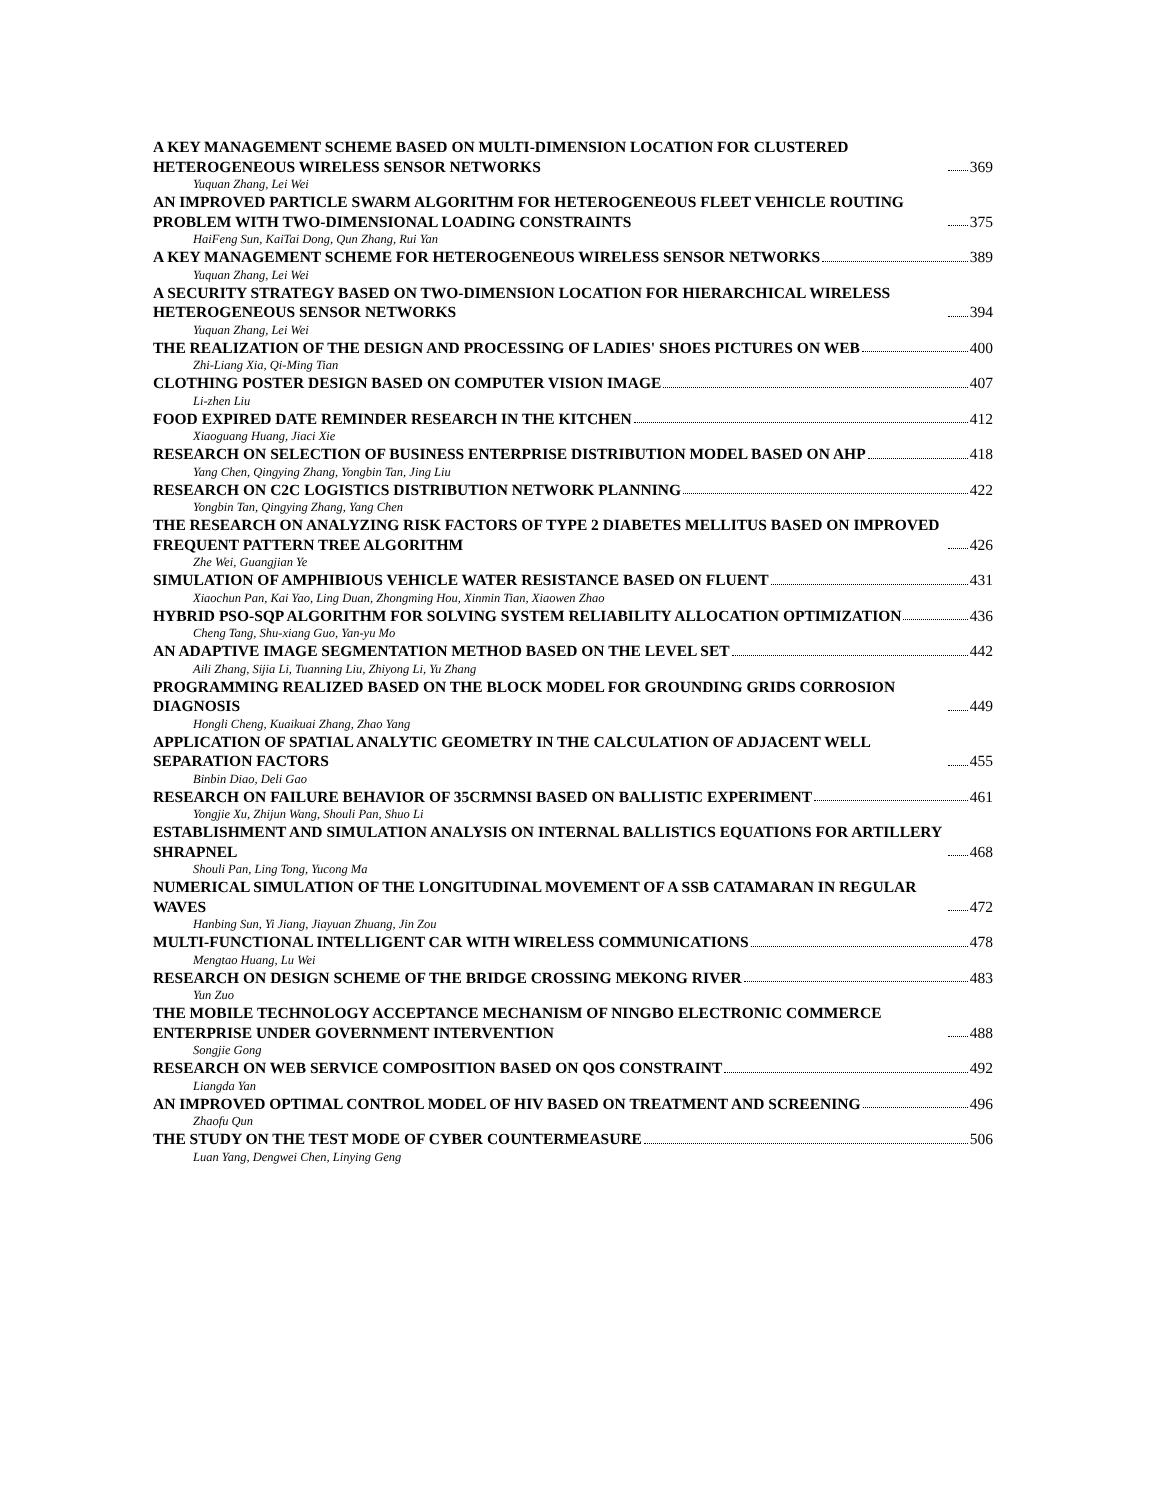A KEY MANAGEMENT SCHEME BASED ON MULTI-DIMENSION LOCATION FOR CLUSTERED HETEROGENEOUS WIRELESS SENSOR NETWORKS 369
Yuquan Zhang, Lei Wei
AN IMPROVED PARTICLE SWARM ALGORITHM FOR HETEROGENEOUS FLEET VEHICLE ROUTING PROBLEM WITH TWO-DIMENSIONAL LOADING CONSTRAINTS 375
HaiFeng Sun, KaiTai Dong, Qun Zhang, Rui Yan
A KEY MANAGEMENT SCHEME FOR HETEROGENEOUS WIRELESS SENSOR NETWORKS 389
Yuquan Zhang, Lei Wei
A SECURITY STRATEGY BASED ON TWO-DIMENSION LOCATION FOR HIERARCHICAL WIRELESS HETEROGENEOUS SENSOR NETWORKS 394
Yuquan Zhang, Lei Wei
THE REALIZATION OF THE DESIGN AND PROCESSING OF LADIES' SHOES PICTURES ON WEB 400
Zhi-Liang Xia, Qi-Ming Tian
CLOTHING POSTER DESIGN BASED ON COMPUTER VISION IMAGE 407
Li-zhen Liu
FOOD EXPIRED DATE REMINDER RESEARCH IN THE KITCHEN 412
Xiaoguang Huang, Jiaci Xie
RESEARCH ON SELECTION OF BUSINESS ENTERPRISE DISTRIBUTION MODEL BASED ON AHP 418
Yang Chen, Qingying Zhang, Yongbin Tan, Jing Liu
RESEARCH ON C2C LOGISTICS DISTRIBUTION NETWORK PLANNING 422
Yongbin Tan, Qingying Zhang, Yang Chen
THE RESEARCH ON ANALYZING RISK FACTORS OF TYPE 2 DIABETES MELLITUS BASED ON IMPROVED FREQUENT PATTERN TREE ALGORITHM 426
Zhe Wei, Guangjian Ye
SIMULATION OF AMPHIBIOUS VEHICLE WATER RESISTANCE BASED ON FLUENT 431
Xiaochun Pan, Kai Yao, Ling Duan, Zhongming Hou, Xinmin Tian, Xiaowen Zhao
HYBRID PSO-SQP ALGORITHM FOR SOLVING SYSTEM RELIABILITY ALLOCATION OPTIMIZATION 436
Cheng Tang, Shu-xiang Guo, Yan-yu Mo
AN ADAPTIVE IMAGE SEGMENTATION METHOD BASED ON THE LEVEL SET 442
Aili Zhang, Sijia Li, Tuanning Liu, Zhiyong Li, Yu Zhang
PROGRAMMING REALIZED BASED ON THE BLOCK MODEL FOR GROUNDING GRIDS CORROSION DIAGNOSIS 449
Hongli Cheng, Kuaikuai Zhang, Zhao Yang
APPLICATION OF SPATIAL ANALYTIC GEOMETRY IN THE CALCULATION OF ADJACENT WELL SEPARATION FACTORS 455
Binbin Diao, Deli Gao
RESEARCH ON FAILURE BEHAVIOR OF 35CRMNSI BASED ON BALLISTIC EXPERIMENT 461
Yongjie Xu, Zhijun Wang, Shouli Pan, Shuo Li
ESTABLISHMENT AND SIMULATION ANALYSIS ON INTERNAL BALLISTICS EQUATIONS FOR ARTILLERY SHRAPNEL 468
Shouli Pan, Ling Tong, Yucong Ma
NUMERICAL SIMULATION OF THE LONGITUDINAL MOVEMENT OF A SSB CATAMARAN IN REGULAR WAVES 472
Hanbing Sun, Yi Jiang, Jiayuan Zhuang, Jin Zou
MULTI-FUNCTIONAL INTELLIGENT CAR WITH WIRELESS COMMUNICATIONS 478
Mengtao Huang, Lu Wei
RESEARCH ON DESIGN SCHEME OF THE BRIDGE CROSSING MEKONG RIVER 483
Yun Zuo
THE MOBILE TECHNOLOGY ACCEPTANCE MECHANISM OF NINGBO ELECTRONIC COMMERCE ENTERPRISE UNDER GOVERNMENT INTERVENTION 488
Songjie Gong
RESEARCH ON WEB SERVICE COMPOSITION BASED ON QOS CONSTRAINT 492
Liangda Yan
AN IMPROVED OPTIMAL CONTROL MODEL OF HIV BASED ON TREATMENT AND SCREENING 496
Zhaofu Qun
THE STUDY ON THE TEST MODE OF CYBER COUNTERMEASURE 506
Luan Yang, Dengwei Chen, Linying Geng